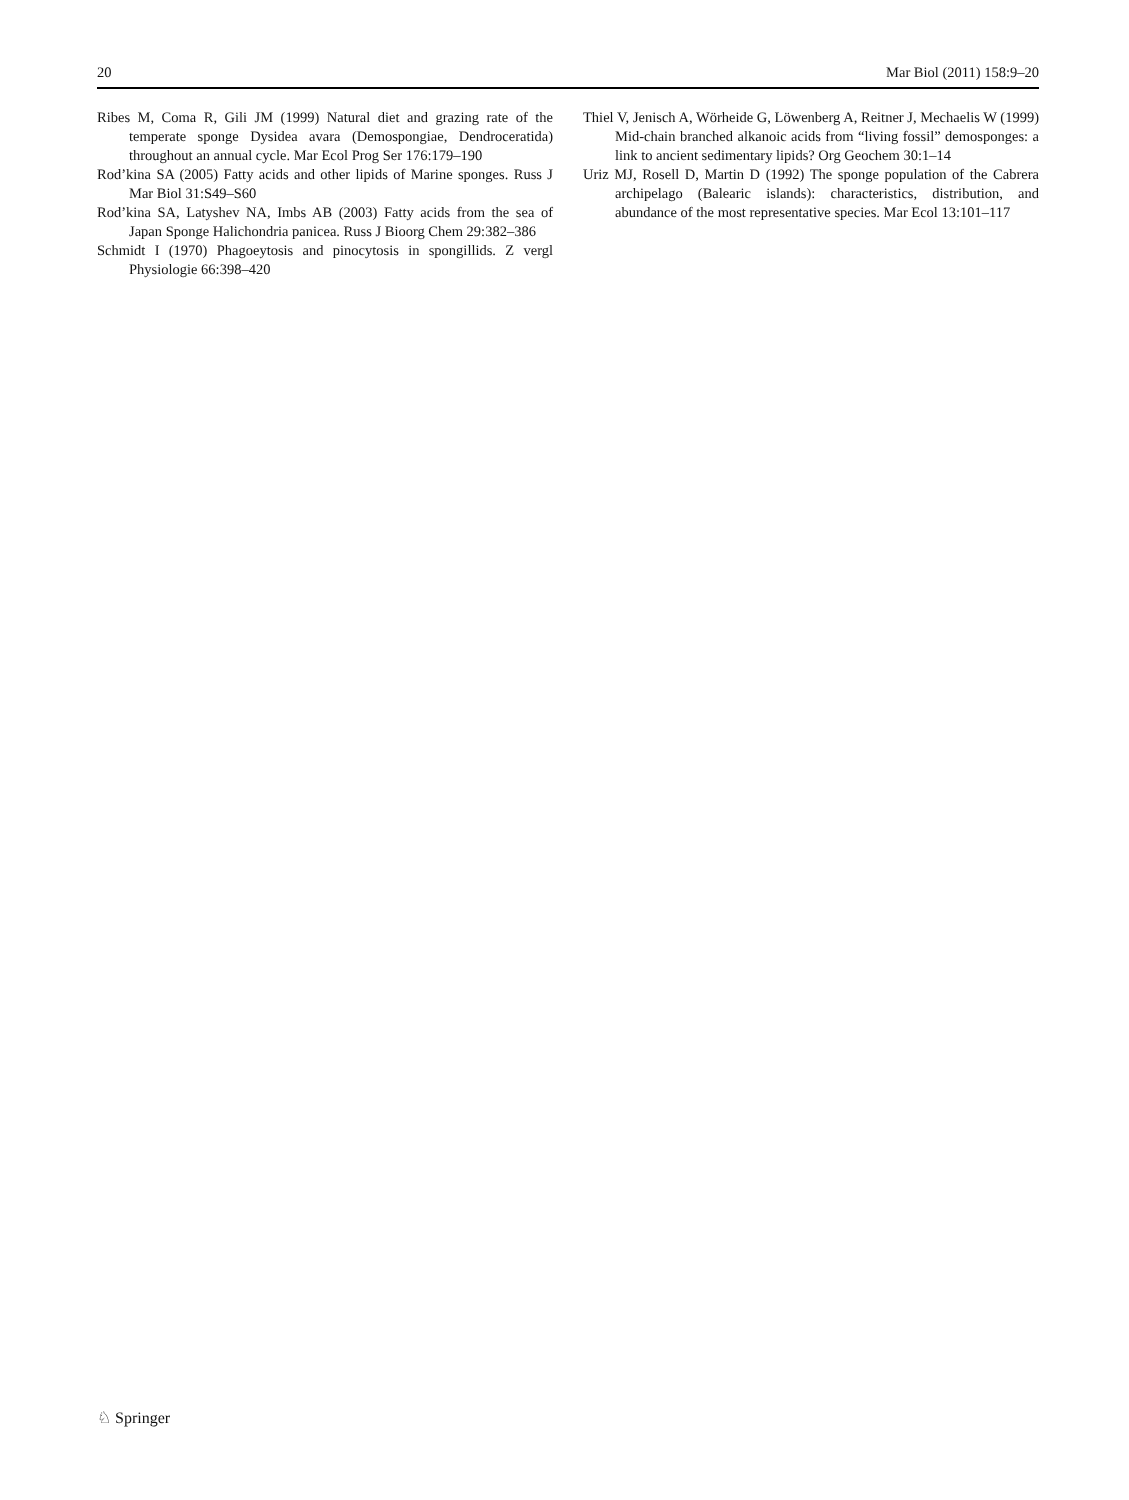20 Mar Biol (2011) 158:9–20
Ribes M, Coma R, Gili JM (1999) Natural diet and grazing rate of the temperate sponge Dysidea avara (Demospongiae, Dendroceratida) throughout an annual cycle. Mar Ecol Prog Ser 176:179–190
Rod’kina SA (2005) Fatty acids and other lipids of Marine sponges. Russ J Mar Biol 31:S49–S60
Rod’kina SA, Latyshev NA, Imbs AB (2003) Fatty acids from the sea of Japan Sponge Halichondria panicea. Russ J Bioorg Chem 29:382–386
Schmidt I (1970) Phagoeytosis and pinocytosis in spongillids. Z vergl Physiologie 66:398–420
Thiel V, Jenisch A, Wörheide G, Löwenberg A, Reitner J, Mechaelis W (1999) Mid-chain branched alkanoic acids from “living fossil” demosponges: a link to ancient sedimentary lipids? Org Geochem 30:1–14
Uriz MJ, Rosell D, Martin D (1992) The sponge population of the Cabrera archipelago (Balearic islands): characteristics, distribution, and abundance of the most representative species. Mar Ecol 13:101–117
♘ Springer